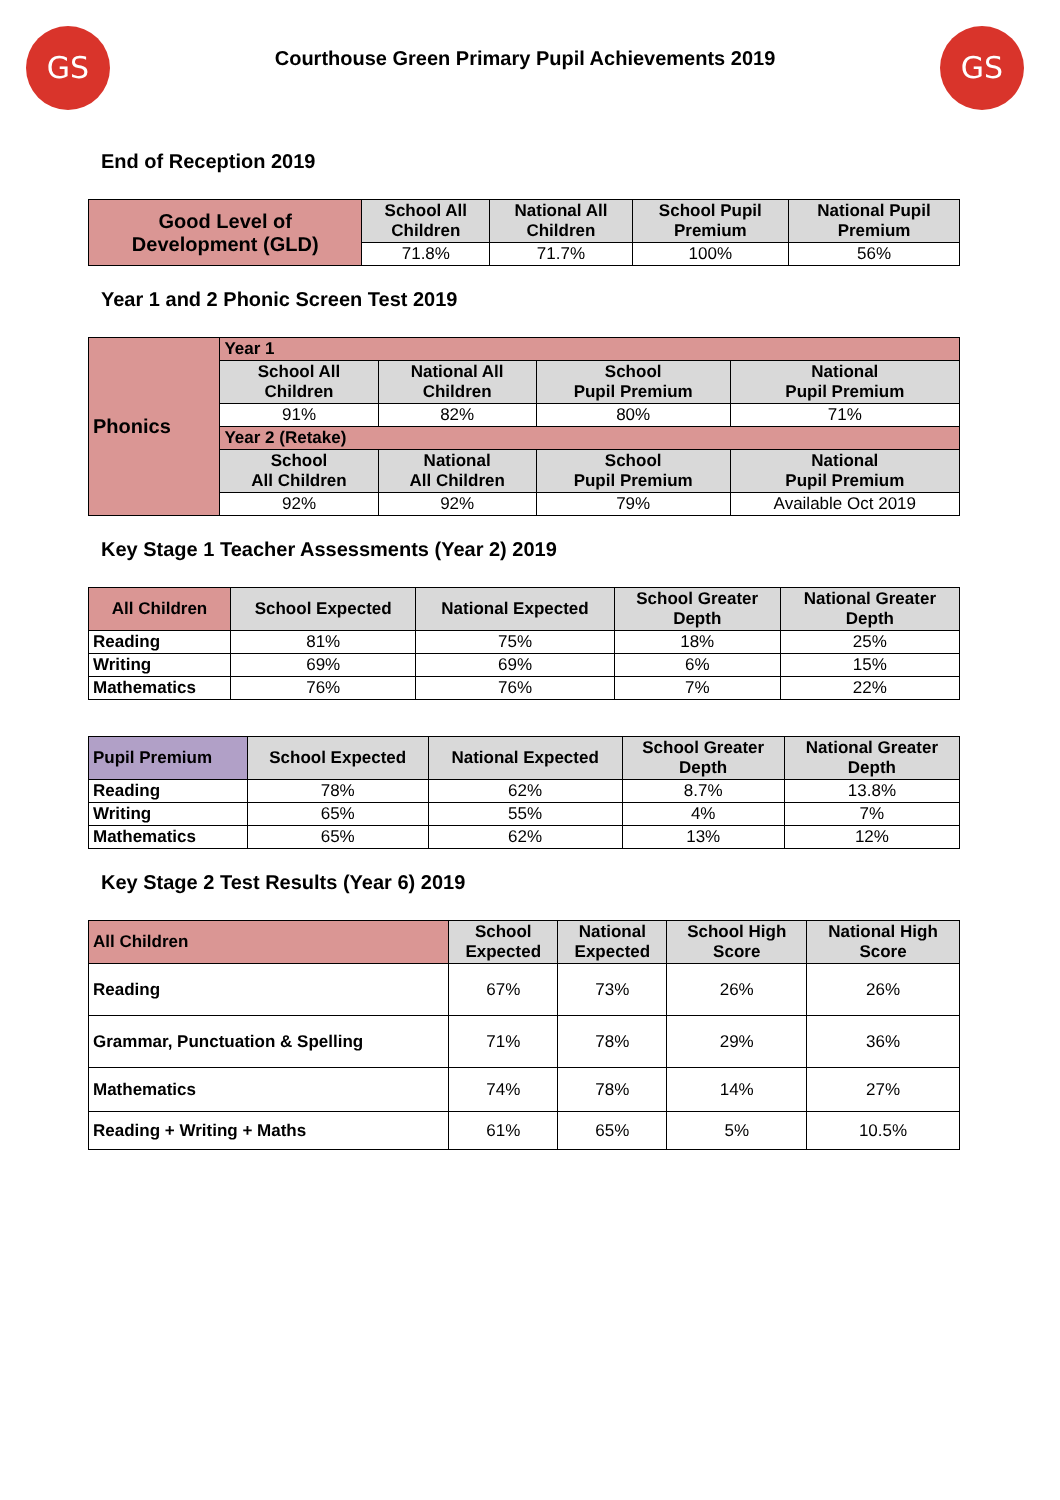GS
Courthouse Green Primary Pupil Achievements 2019
GS
End of Reception 2019
| Good Level of Development (GLD) | School All Children | National All Children | School Pupil Premium | National Pupil Premium |
| | 71.8% | 71.7% | 100% | 56% |
Year 1 and 2 Phonic Screen Test 2019
| Phonics | Year 1 | | | |
| | School All Children | National All Children | School Pupil Premium | National Pupil Premium |
| | 91% | 82% | 80% | 71% |
| | Year 2 (Retake) | | | |
| | School All Children | National All Children | School Pupil Premium | National Pupil Premium |
| | 92% | 92% | 79% | Available Oct 2019 |
Key Stage 1 Teacher Assessments (Year 2) 2019
| All Children | School Expected | National Expected | School Greater Depth | National Greater Depth |
| Reading | 81% | 75% | 18% | 25% |
| Writing | 69% | 69% | 6% | 15% |
| Mathematics | 76% | 76% | 7% | 22% |
| Pupil Premium | School Expected | National Expected | School Greater Depth | National Greater Depth |
| Reading | 78% | 62% | 8.7% | 13.8% |
| Writing | 65% | 55% | 4% | 7% |
| Mathematics | 65% | 62% | 13% | 12% |
Key Stage 2 Test Results (Year 6) 2019
| All Children | School Expected | National Expected | School High Score | National High Score |
| Reading | 67% | 73% | 26% | 26% |
| Grammar, Punctuation & Spelling | 71% | 78% | 29% | 36% |
| Mathematics | 74% | 78% | 14% | 27% |
| Reading + Writing + Maths | 61% | 65% | 5% | 10.5% |